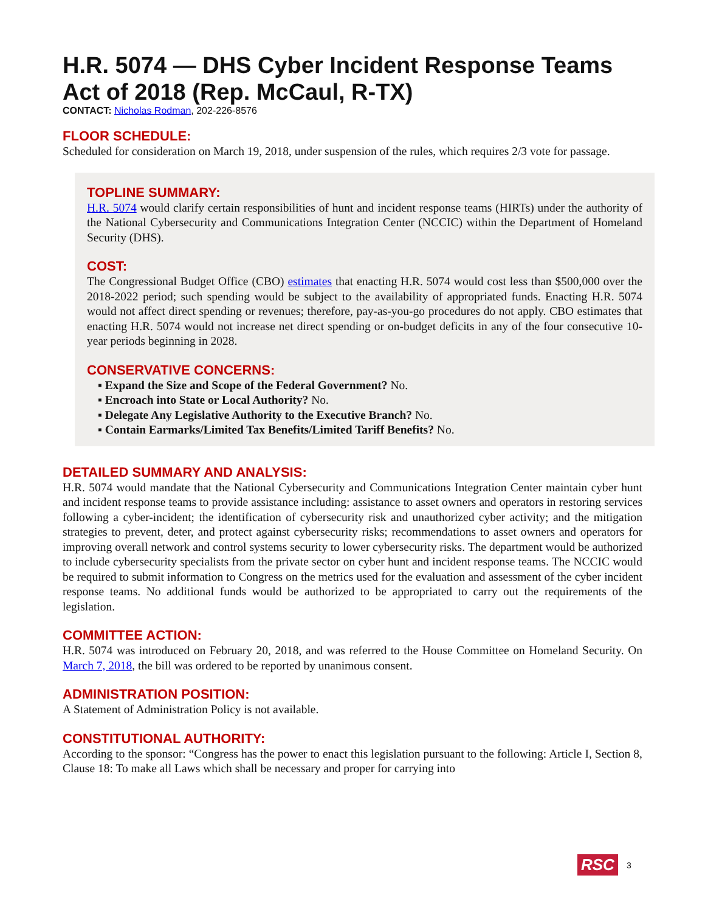H.R. 5074 — DHS Cyber Incident Response Teams Act of 2018 (Rep. McCaul, R-TX)
CONTACT: Nicholas Rodman, 202-226-8576
FLOOR SCHEDULE:
Scheduled for consideration on March 19, 2018, under suspension of the rules, which requires 2/3 vote for passage.
TOPLINE SUMMARY:
H.R. 5074 would clarify certain responsibilities of hunt and incident response teams (HIRTs) under the authority of the National Cybersecurity and Communications Integration Center (NCCIC) within the Department of Homeland Security (DHS).
COST:
The Congressional Budget Office (CBO) estimates that enacting H.R. 5074 would cost less than $500,000 over the 2018-2022 period; such spending would be subject to the availability of appropriated funds. Enacting H.R. 5074 would not affect direct spending or revenues; therefore, pay-as-you-go procedures do not apply. CBO estimates that enacting H.R. 5074 would not increase net direct spending or on-budget deficits in any of the four consecutive 10-year periods beginning in 2028.
CONSERVATIVE CONCERNS:
▪ Expand the Size and Scope of the Federal Government? No.
▪ Encroach into State or Local Authority? No.
▪ Delegate Any Legislative Authority to the Executive Branch? No.
▪ Contain Earmarks/Limited Tax Benefits/Limited Tariff Benefits? No.
DETAILED SUMMARY AND ANALYSIS:
H.R. 5074 would mandate that the National Cybersecurity and Communications Integration Center maintain cyber hunt and incident response teams to provide assistance including: assistance to asset owners and operators in restoring services following a cyber-incident; the identification of cybersecurity risk and unauthorized cyber activity; and the mitigation strategies to prevent, deter, and protect against cybersecurity risks; recommendations to asset owners and operators for improving overall network and control systems security to lower cybersecurity risks. The department would be authorized to include cybersecurity specialists from the private sector on cyber hunt and incident response teams. The NCCIC would be required to submit information to Congress on the metrics used for the evaluation and assessment of the cyber incident response teams. No additional funds would be authorized to be appropriated to carry out the requirements of the legislation.
COMMITTEE ACTION:
H.R. 5074 was introduced on February 20, 2018, and was referred to the House Committee on Homeland Security. On March 7, 2018, the bill was ordered to be reported by unanimous consent.
ADMINISTRATION POSITION:
A Statement of Administration Policy is not available.
CONSTITUTIONAL AUTHORITY:
According to the sponsor: “Congress has the power to enact this legislation pursuant to the following: Article I, Section 8, Clause 18: To make all Laws which shall be necessary and proper for carrying into
RSC 3